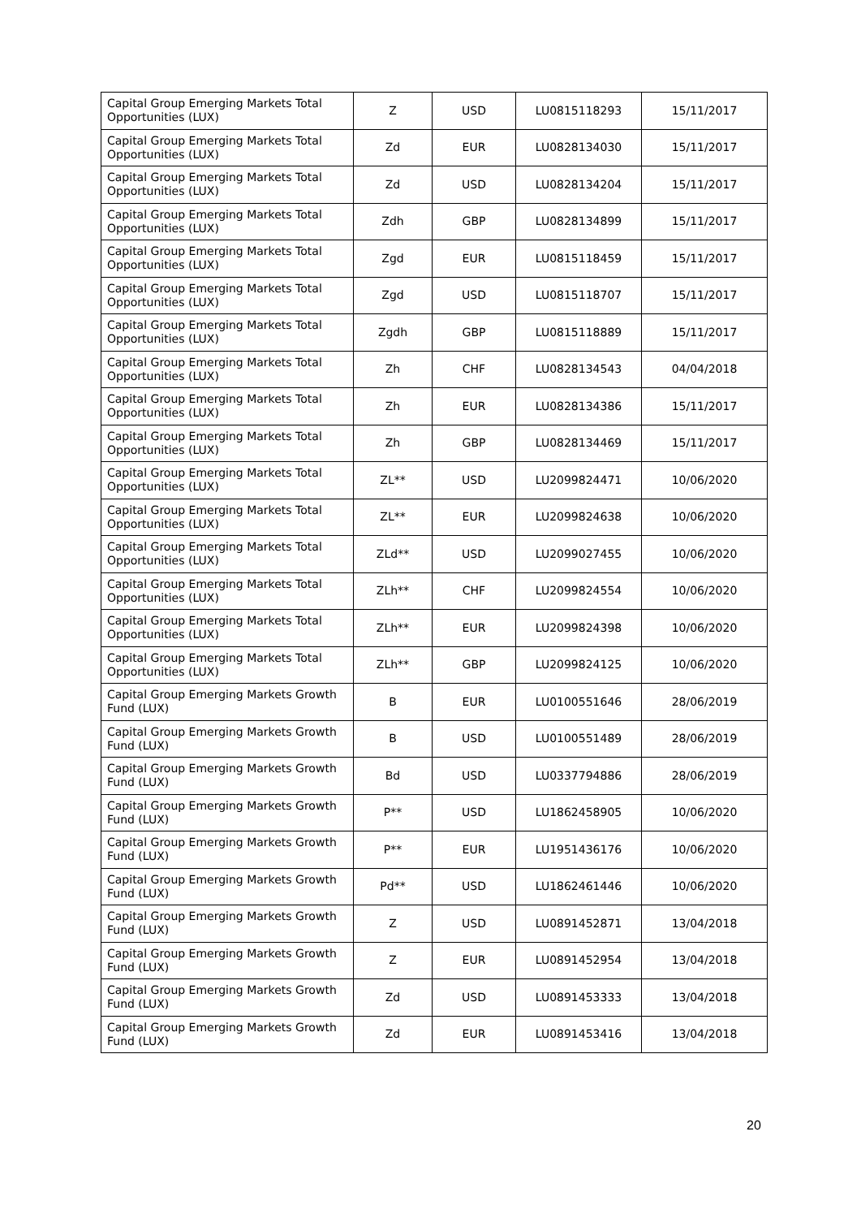| Capital Group Emerging Markets Total Opportunities (LUX) | Z | USD | LU0815118293 | 15/11/2017 |
| Capital Group Emerging Markets Total Opportunities (LUX) | Zd | EUR | LU0828134030 | 15/11/2017 |
| Capital Group Emerging Markets Total Opportunities (LUX) | Zd | USD | LU0828134204 | 15/11/2017 |
| Capital Group Emerging Markets Total Opportunities (LUX) | Zdh | GBP | LU0828134899 | 15/11/2017 |
| Capital Group Emerging Markets Total Opportunities (LUX) | Zgd | EUR | LU0815118459 | 15/11/2017 |
| Capital Group Emerging Markets Total Opportunities (LUX) | Zgd | USD | LU0815118707 | 15/11/2017 |
| Capital Group Emerging Markets Total Opportunities (LUX) | Zgdh | GBP | LU0815118889 | 15/11/2017 |
| Capital Group Emerging Markets Total Opportunities (LUX) | Zh | CHF | LU0828134543 | 04/04/2018 |
| Capital Group Emerging Markets Total Opportunities (LUX) | Zh | EUR | LU0828134386 | 15/11/2017 |
| Capital Group Emerging Markets Total Opportunities (LUX) | Zh | GBP | LU0828134469 | 15/11/2017 |
| Capital Group Emerging Markets Total Opportunities (LUX) | ZL** | USD | LU2099824471 | 10/06/2020 |
| Capital Group Emerging Markets Total Opportunities (LUX) | ZL** | EUR | LU2099824638 | 10/06/2020 |
| Capital Group Emerging Markets Total Opportunities (LUX) | ZLd** | USD | LU2099027455 | 10/06/2020 |
| Capital Group Emerging Markets Total Opportunities (LUX) | ZLh** | CHF | LU2099824554 | 10/06/2020 |
| Capital Group Emerging Markets Total Opportunities (LUX) | ZLh** | EUR | LU2099824398 | 10/06/2020 |
| Capital Group Emerging Markets Total Opportunities (LUX) | ZLh** | GBP | LU2099824125 | 10/06/2020 |
| Capital Group Emerging Markets Growth Fund (LUX) | B | EUR | LU0100551646 | 28/06/2019 |
| Capital Group Emerging Markets Growth Fund (LUX) | B | USD | LU0100551489 | 28/06/2019 |
| Capital Group Emerging Markets Growth Fund (LUX) | Bd | USD | LU0337794886 | 28/06/2019 |
| Capital Group Emerging Markets Growth Fund (LUX) | P** | USD | LU1862458905 | 10/06/2020 |
| Capital Group Emerging Markets Growth Fund (LUX) | P** | EUR | LU1951436176 | 10/06/2020 |
| Capital Group Emerging Markets Growth Fund (LUX) | Pd** | USD | LU1862461446 | 10/06/2020 |
| Capital Group Emerging Markets Growth Fund (LUX) | Z | USD | LU0891452871 | 13/04/2018 |
| Capital Group Emerging Markets Growth Fund (LUX) | Z | EUR | LU0891452954 | 13/04/2018 |
| Capital Group Emerging Markets Growth Fund (LUX) | Zd | USD | LU0891453333 | 13/04/2018 |
| Capital Group Emerging Markets Growth Fund (LUX) | Zd | EUR | LU0891453416 | 13/04/2018 |
20